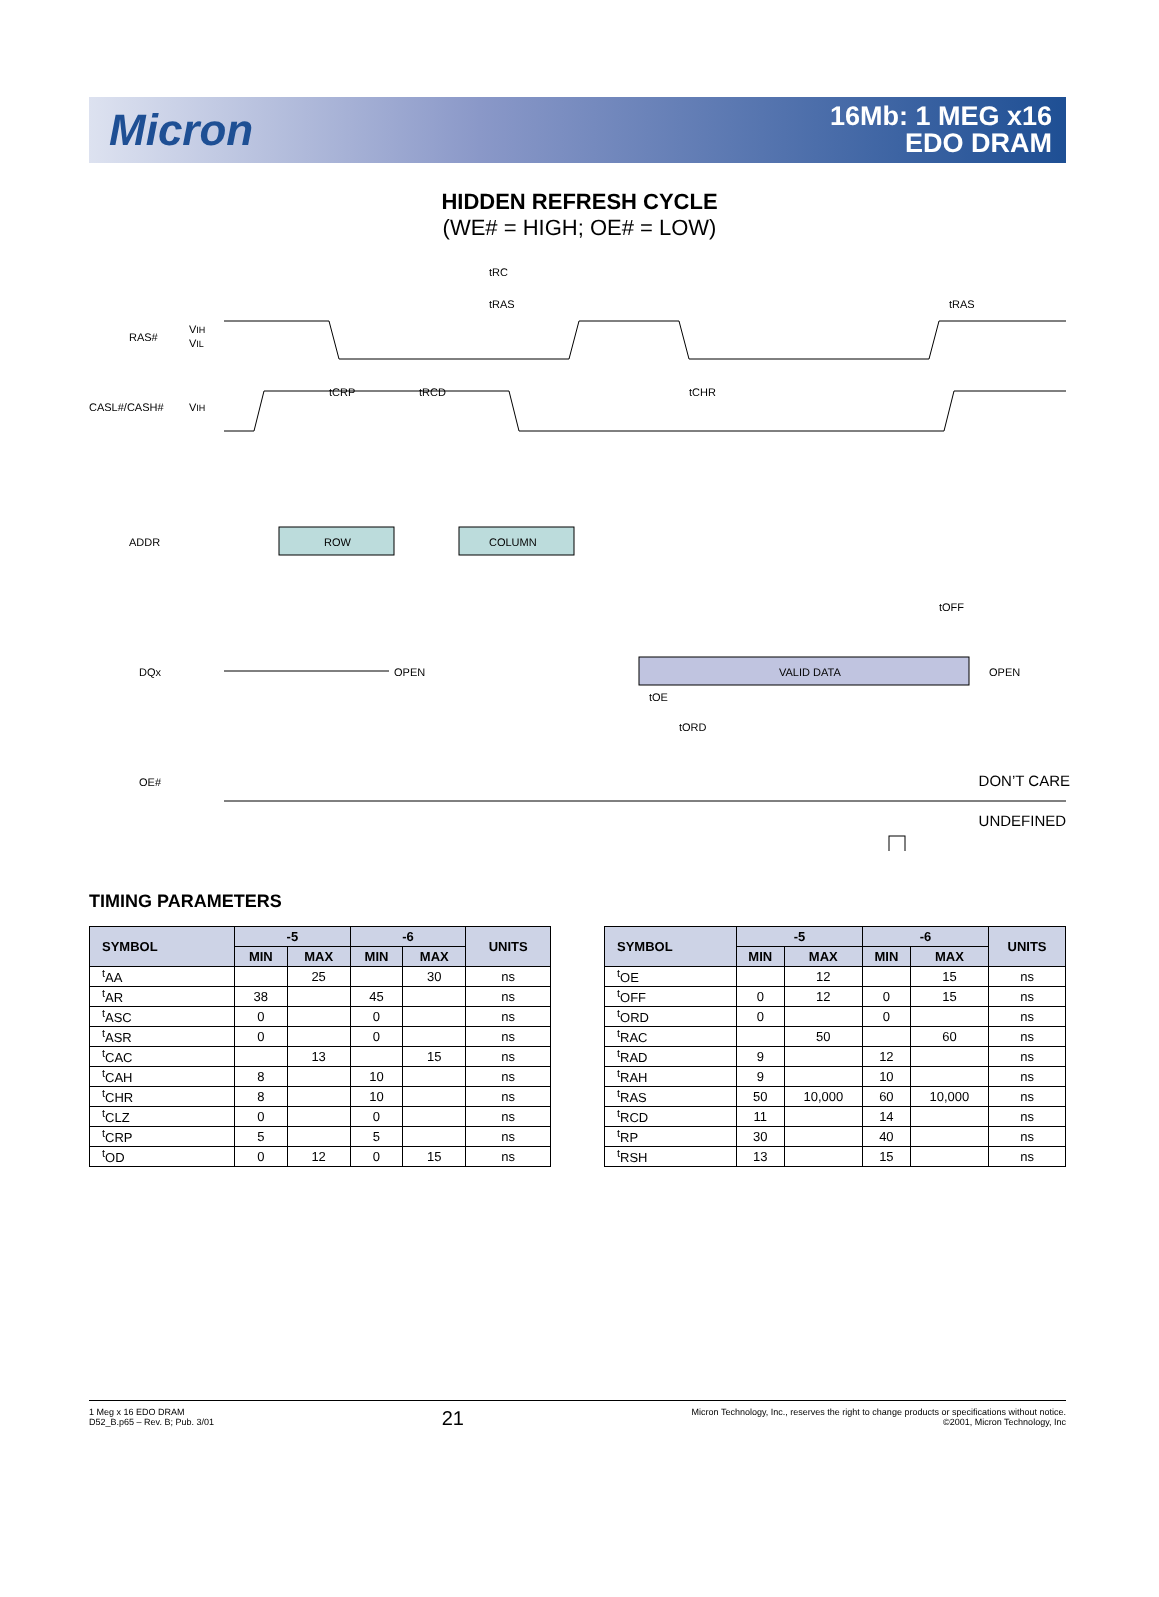Micron
16Mb: 1 MEG x16
EDO DRAM
HIDDEN REFRESH CYCLE
(WE# = HIGH; OE# = LOW)
RAS#
VIH
VIL
CASL#/CASH#
VIH
ADDR
ROW
COLUMN
DQx
OPEN
VALID DATA
OPEN
OE#
tRC
tRAS
tRAS
tCRP
tRCD
tCHR
.
.
tOE
tORD
tOFF
DON’T CARE
UNDEFINED
TIMING PARAMETERS
| SYMBOL | -5 | | -6 | | UNITS |
| --- | --- | --- | --- | --- | --- |
| | MIN | MAX | MIN | MAX | |
| <sup>t</sup> AA | | 25 | | 30 | ns |
| <sup>t</sup> AR | 38 | | 45 | | ns |
| <sup>t</sup> ASC | 0 | | 0 | | ns |
| <sup>t</sup> ASR | 0 | | 0 | | ns |
| <sup>t</sup> CAC | | 13 | | 15 | ns |
| <sup>t</sup> CAH | 8 | | 10 | | ns |
| <sup>t</sup> CHR | 8 | | 10 | | ns |
| <sup>t</sup> CLZ | 0 | | 0 | | ns |
| <sup>t</sup> CRP | 5 | | 5 | | ns |
| <sup>t</sup> OD | 0 | 12 | 0 | 15 | ns |
| SYMBOL | -5 | | -6 | | UNITS |
| --- | --- | --- | --- | --- | --- |
| | MIN | MAX | MIN | MAX | |
| <sup>t</sup> OE | | 12 | | 15 | ns |
| <sup>t</sup> OFF | 0 | 12 | 0 | 15 | ns |
| <sup>t</sup> ORD | 0 | | 0 | | ns |
| <sup>t</sup> RAC | | 50 | | 60 | ns |
| <sup>t</sup> RAD | 9 | | 12 | | ns |
| <sup>t</sup> RAH | 9 | | 10 | | ns |
| <sup>t</sup> RAS | 50 | 10,000 | 60 | 10,000 | ns |
| <sup>t</sup> RCD | 11 | | 14 | | ns |
| <sup>t</sup> RP | 30 | | 40 | | ns |
| <sup>t</sup> RSH | 13 | | 15 | | ns |
1 Meg x 16 EDO DRAM
D52_B.p65 – Rev. B; Pub. 3/01
21
Micron Technology, Inc., reserves the right to change products or specifications without notice.
©2001, Micron Technology, Inc